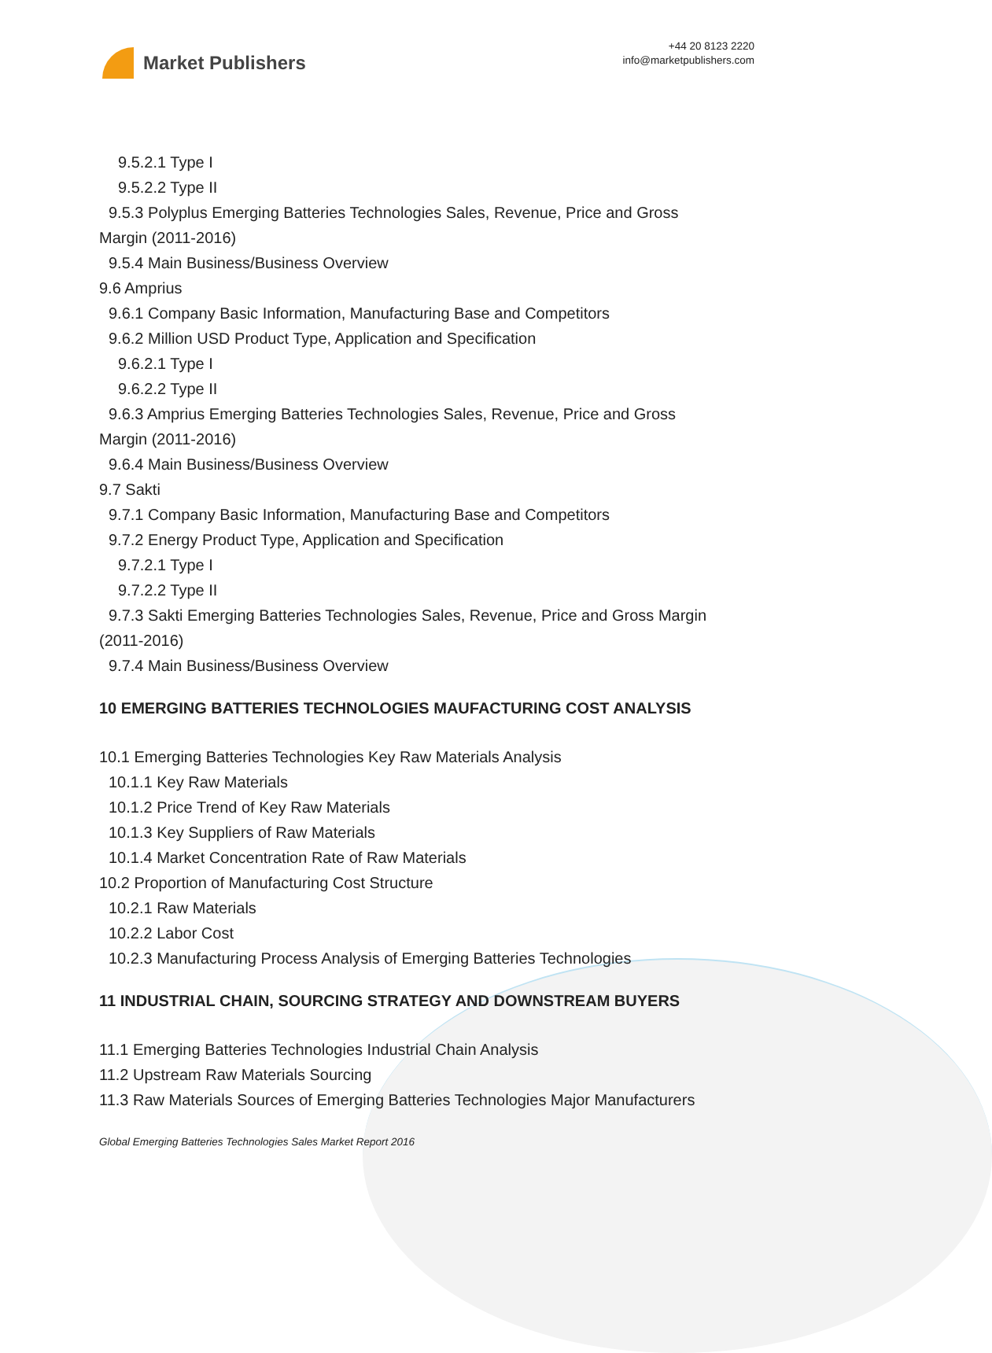Market Publishers
+44 20 8123 2220
info@marketpublishers.com
9.5.2.1 Type I
9.5.2.2 Type II
9.5.3 Polyplus Emerging Batteries Technologies Sales, Revenue, Price and Gross
Margin (2011-2016)
9.5.4 Main Business/Business Overview
9.6 Amprius
9.6.1 Company Basic Information, Manufacturing Base and Competitors
9.6.2 Million USD Product Type, Application and Specification
9.6.2.1 Type I
9.6.2.2 Type II
9.6.3 Amprius Emerging Batteries Technologies Sales, Revenue, Price and Gross
Margin (2011-2016)
9.6.4 Main Business/Business Overview
9.7 Sakti
9.7.1 Company Basic Information, Manufacturing Base and Competitors
9.7.2 Energy Product Type, Application and Specification
9.7.2.1 Type I
9.7.2.2 Type II
9.7.3 Sakti Emerging Batteries Technologies Sales, Revenue, Price and Gross Margin
(2011-2016)
9.7.4 Main Business/Business Overview
10 EMERGING BATTERIES TECHNOLOGIES MAUFACTURING COST ANALYSIS
10.1 Emerging Batteries Technologies Key Raw Materials Analysis
10.1.1 Key Raw Materials
10.1.2 Price Trend of Key Raw Materials
10.1.3 Key Suppliers of Raw Materials
10.1.4 Market Concentration Rate of Raw Materials
10.2 Proportion of Manufacturing Cost Structure
10.2.1 Raw Materials
10.2.2 Labor Cost
10.2.3 Manufacturing Process Analysis of Emerging Batteries Technologies
11 INDUSTRIAL CHAIN, SOURCING STRATEGY AND DOWNSTREAM BUYERS
11.1 Emerging Batteries Technologies Industrial Chain Analysis
11.2 Upstream Raw Materials Sourcing
11.3 Raw Materials Sources of Emerging Batteries Technologies Major Manufacturers
Global Emerging Batteries Technologies Sales Market Report 2016